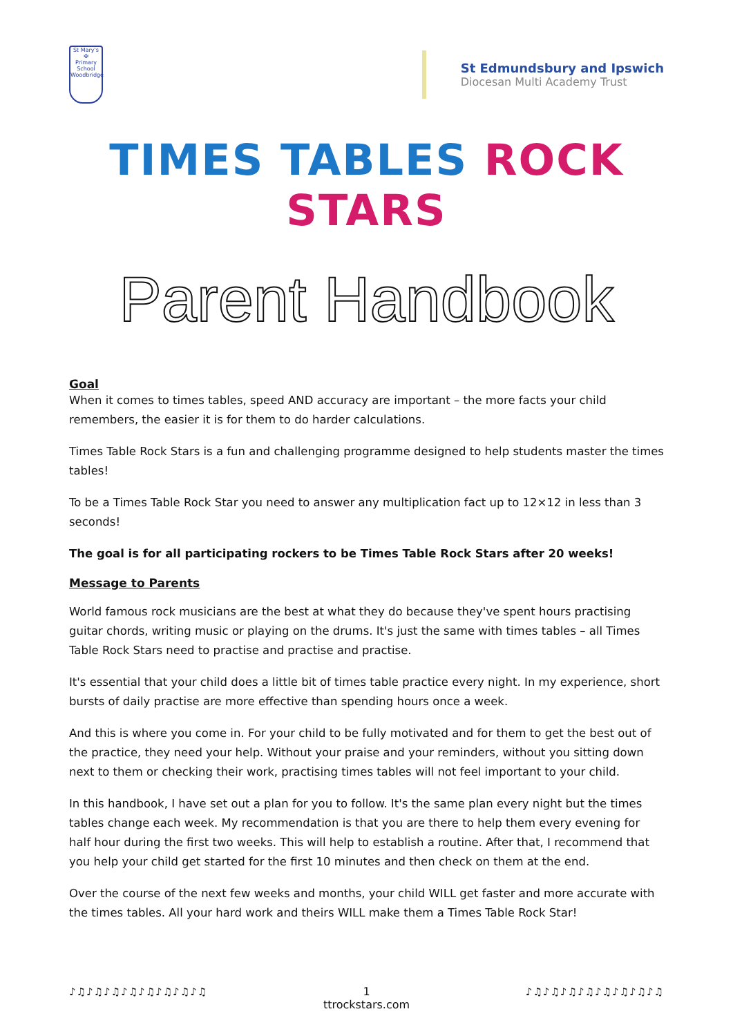St Mary's
✠
Primary School
Woodbridge
St Edmundsbury and Ipswich
Diocesan Multi Academy Trust
TIMES TABLES ROCK STARS
Parent Handbook
Goal
When it comes to times tables, speed AND accuracy are important – the more facts your child remembers, the easier it is for them to do harder calculations.
Times Table Rock Stars is a fun and challenging programme designed to help students master the times tables!
To be a Times Table Rock Star you need to answer any multiplication fact up to 12×12 in less than 3 seconds!
The goal is for all participating rockers to be Times Table Rock Stars after 20 weeks!
Message to Parents
World famous rock musicians are the best at what they do because they've spent hours practising guitar chords, writing music or playing on the drums. It's just the same with times tables – all Times Table Rock Stars need to practise and practise and practise.
It's essential that your child does a little bit of times table practice every night. In my experience, short bursts of daily practise are more effective than spending hours once a week.
And this is where you come in. For your child to be fully motivated and for them to get the best out of the practice, they need your help. Without your praise and your reminders, without you sitting down next to them or checking their work, practising times tables will not feel important to your child.
In this handbook, I have set out a plan for you to follow. It's the same plan every night but the times tables change each week. My recommendation is that you are there to help them every evening for half hour during the first two weeks. This will help to establish a routine. After that, I recommend that you help your child get started for the first 10 minutes and then check on them at the end.
Over the course of the next few weeks and months, your child WILL get faster and more accurate with the times tables. All your hard work and theirs WILL make them a Times Table Rock Star!
♪♫♪♫♪♫♪♫♪♫♪♫♪♫♪♫ 1 ♪♫♪♫♪♫♪♫♪♫♪♫♪♫♪♫
ttrockstars.com